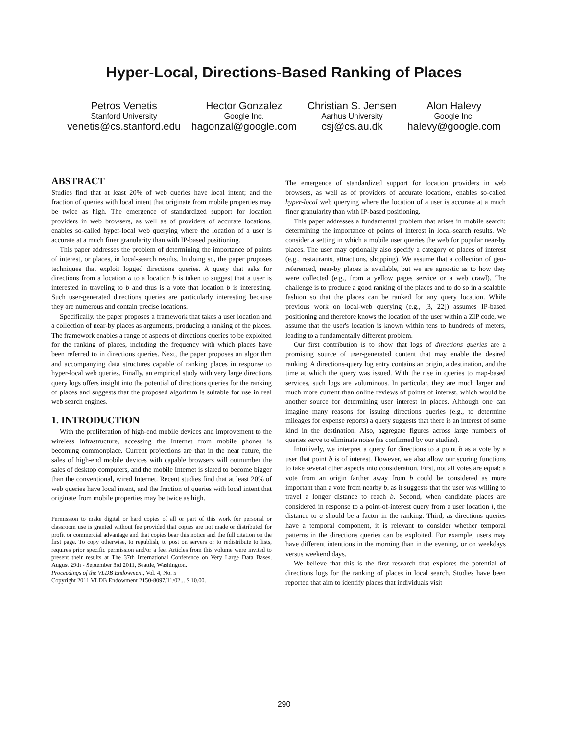Hyper-Local, Directions-Based Ranking of Places
Petros Venetis
Stanford University
venetis@cs.stanford.edu
Hector Gonzalez
Google Inc.
hagonzal@google.com
Christian S. Jensen
Aarhus University
csj@cs.au.dk
Alon Halevy
Google Inc.
halevy@google.com
ABSTRACT
Studies find that at least 20% of web queries have local intent; and the fraction of queries with local intent that originate from mobile properties may be twice as high. The emergence of standardized support for location providers in web browsers, as well as of providers of accurate locations, enables so-called hyper-local web querying where the location of a user is accurate at a much finer granularity than with IP-based positioning.
This paper addresses the problem of determining the importance of points of interest, or places, in local-search results. In doing so, the paper proposes techniques that exploit logged directions queries. A query that asks for directions from a location a to a location b is taken to suggest that a user is interested in traveling to b and thus is a vote that location b is interesting. Such user-generated directions queries are particularly interesting because they are numerous and contain precise locations.
Specifically, the paper proposes a framework that takes a user location and a collection of near-by places as arguments, producing a ranking of the places. The framework enables a range of aspects of directions queries to be exploited for the ranking of places, including the frequency with which places have been referred to in directions queries. Next, the paper proposes an algorithm and accompanying data structures capable of ranking places in response to hyper-local web queries. Finally, an empirical study with very large directions query logs offers insight into the potential of directions queries for the ranking of places and suggests that the proposed algorithm is suitable for use in real web search engines.
1. INTRODUCTION
With the proliferation of high-end mobile devices and improvement to the wireless infrastructure, accessing the Internet from mobile phones is becoming commonplace. Current projections are that in the near future, the sales of high-end mobile devices with capable browsers will outnumber the sales of desktop computers, and the mobile Internet is slated to become bigger than the conventional, wired Internet. Recent studies find that at least 20% of web queries have local intent, and the fraction of queries with local intent that originate from mobile properties may be twice as high.
Permission to make digital or hard copies of all or part of this work for personal or classroom use is granted without fee provided that copies are not made or distributed for profit or commercial advantage and that copies bear this notice and the full citation on the first page. To copy otherwise, to republish, to post on servers or to redistribute to lists, requires prior specific permission and/or a fee. Articles from this volume were invited to present their results at The 37th International Conference on Very Large Data Bases, August 29th - September 3rd 2011, Seattle, Washington.
Proceedings of the VLDB Endowment, Vol. 4, No. 5
Copyright 2011 VLDB Endowment 2150-8097/11/02... $ 10.00.
The emergence of standardized support for location providers in web browsers, as well as of providers of accurate locations, enables so-called hyper-local web querying where the location of a user is accurate at a much finer granularity than with IP-based positioning.
This paper addresses a fundamental problem that arises in mobile search: determining the importance of points of interest in local-search results. We consider a setting in which a mobile user queries the web for popular near-by places. The user may optionally also specify a category of places of interest (e.g., restaurants, attractions, shopping). We assume that a collection of geo-referenced, near-by places is available, but we are agnostic as to how they were collected (e.g., from a yellow pages service or a web crawl). The challenge is to produce a good ranking of the places and to do so in a scalable fashion so that the places can be ranked for any query location. While previous work on local-web querying (e.g., [3, 22]) assumes IP-based positioning and therefore knows the location of the user within a ZIP code, we assume that the user's location is known within tens to hundreds of meters, leading to a fundamentally different problem.
Our first contribution is to show that logs of directions queries are a promising source of user-generated content that may enable the desired ranking. A directions-query log entry contains an origin, a destination, and the time at which the query was issued. With the rise in queries to map-based services, such logs are voluminous. In particular, they are much larger and much more current than online reviews of points of interest, which would be another source for determining user interest in places. Although one can imagine many reasons for issuing directions queries (e.g., to determine mileages for expense reports) a query suggests that there is an interest of some kind in the destination. Also, aggregate figures across large numbers of queries serve to eliminate noise (as confirmed by our studies).
Intuitively, we interpret a query for directions to a point b as a vote by a user that point b is of interest. However, we also allow our scoring functions to take several other aspects into consideration. First, not all votes are equal: a vote from an origin farther away from b could be considered as more important than a vote from nearby b, as it suggests that the user was willing to travel a longer distance to reach b. Second, when candidate places are considered in response to a point-of-interest query from a user location l, the distance to a should be a factor in the ranking. Third, as directions queries have a temporal component, it is relevant to consider whether temporal patterns in the directions queries can be exploited. For example, users may have different intentions in the morning than in the evening, or on weekdays versus weekend days.
We believe that this is the first research that explores the potential of directions logs for the ranking of places in local search. Studies have been reported that aim to identify places that individuals visit
290